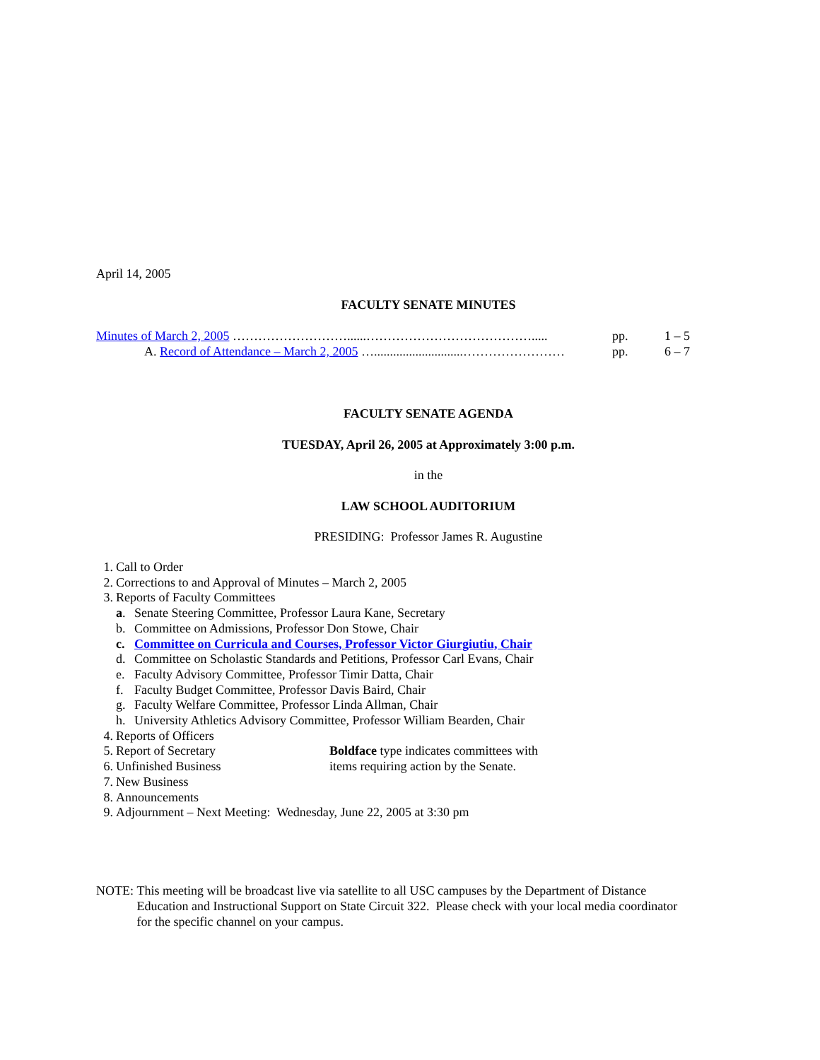April 14, 2005
FACULTY SENATE MINUTES
Minutes of March 2, 2005 ………………………......…………………………………..... pp. 1 – 5
A. Record of Attendance – March 2, 2005 …............................…………………… pp. 6 – 7
FACULTY SENATE AGENDA
TUESDAY, April 26, 2005 at Approximately 3:00 p.m.
in the
LAW SCHOOL AUDITORIUM
PRESIDING: Professor James R. Augustine
1. Call to Order
2. Corrections to and Approval of Minutes – March 2, 2005
3. Reports of Faculty Committees
a. Senate Steering Committee, Professor Laura Kane, Secretary
b. Committee on Admissions, Professor Don Stowe, Chair
c. Committee on Curricula and Courses, Professor Victor Giurgiutiu, Chair
d. Committee on Scholastic Standards and Petitions, Professor Carl Evans, Chair
e. Faculty Advisory Committee, Professor Timir Datta, Chair
f. Faculty Budget Committee, Professor Davis Baird, Chair
g. Faculty Welfare Committee, Professor Linda Allman, Chair
h. University Athletics Advisory Committee, Professor William Bearden, Chair
4. Reports of Officers
5. Report of Secretary
6. Unfinished Business
Boldface type indicates committees with
items requiring action by the Senate.
7. New Business
8. Announcements
9. Adjournment – Next Meeting: Wednesday, June 22, 2005 at 3:30 pm
NOTE: This meeting will be broadcast live via satellite to all USC campuses by the Department of Distance Education and Instructional Support on State Circuit 322. Please check with your local media coordinator for the specific channel on your campus.